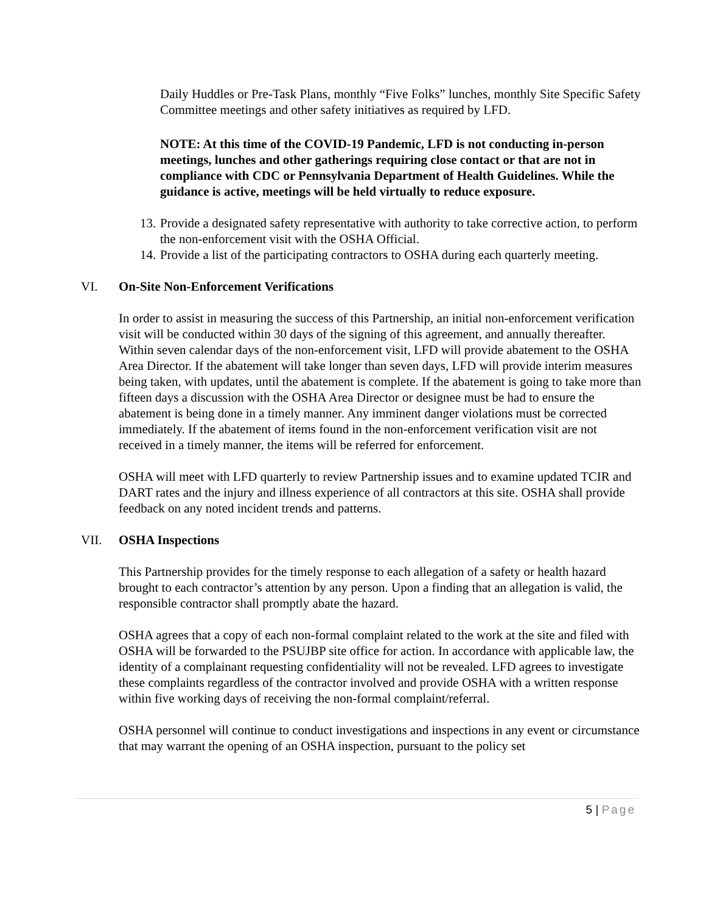Daily Huddles or Pre-Task Plans, monthly “Five Folks” lunches, monthly Site Specific Safety Committee meetings and other safety initiatives as required by LFD.
NOTE: At this time of the COVID-19 Pandemic, LFD is not conducting in-person meetings, lunches and other gatherings requiring close contact or that are not in compliance with CDC or Pennsylvania Department of Health Guidelines. While the guidance is active, meetings will be held virtually to reduce exposure.
13. Provide a designated safety representative with authority to take corrective action, to perform the non-enforcement visit with the OSHA Official.
14. Provide a list of the participating contractors to OSHA during each quarterly meeting.
VI. On-Site Non-Enforcement Verifications
In order to assist in measuring the success of this Partnership, an initial non-enforcement verification visit will be conducted within 30 days of the signing of this agreement, and annually thereafter. Within seven calendar days of the non-enforcement visit, LFD will provide abatement to the OSHA Area Director. If the abatement will take longer than seven days, LFD will provide interim measures being taken, with updates, until the abatement is complete. If the abatement is going to take more than fifteen days a discussion with the OSHA Area Director or designee must be had to ensure the abatement is being done in a timely manner. Any imminent danger violations must be corrected immediately. If the abatement of items found in the non-enforcement verification visit are not received in a timely manner, the items will be referred for enforcement.
OSHA will meet with LFD quarterly to review Partnership issues and to examine updated TCIR and DART rates and the injury and illness experience of all contractors at this site. OSHA shall provide feedback on any noted incident trends and patterns.
VII. OSHA Inspections
This Partnership provides for the timely response to each allegation of a safety or health hazard brought to each contractor’s attention by any person. Upon a finding that an allegation is valid, the responsible contractor shall promptly abate the hazard.
OSHA agrees that a copy of each non-formal complaint related to the work at the site and filed with OSHA will be forwarded to the PSUJBP site office for action. In accordance with applicable law, the identity of a complainant requesting confidentiality will not be revealed. LFD agrees to investigate these complaints regardless of the contractor involved and provide OSHA with a written response within five working days of receiving the non-formal complaint/referral.
OSHA personnel will continue to conduct investigations and inspections in any event or circumstance that may warrant the opening of an OSHA inspection, pursuant to the policy set
5 | Page